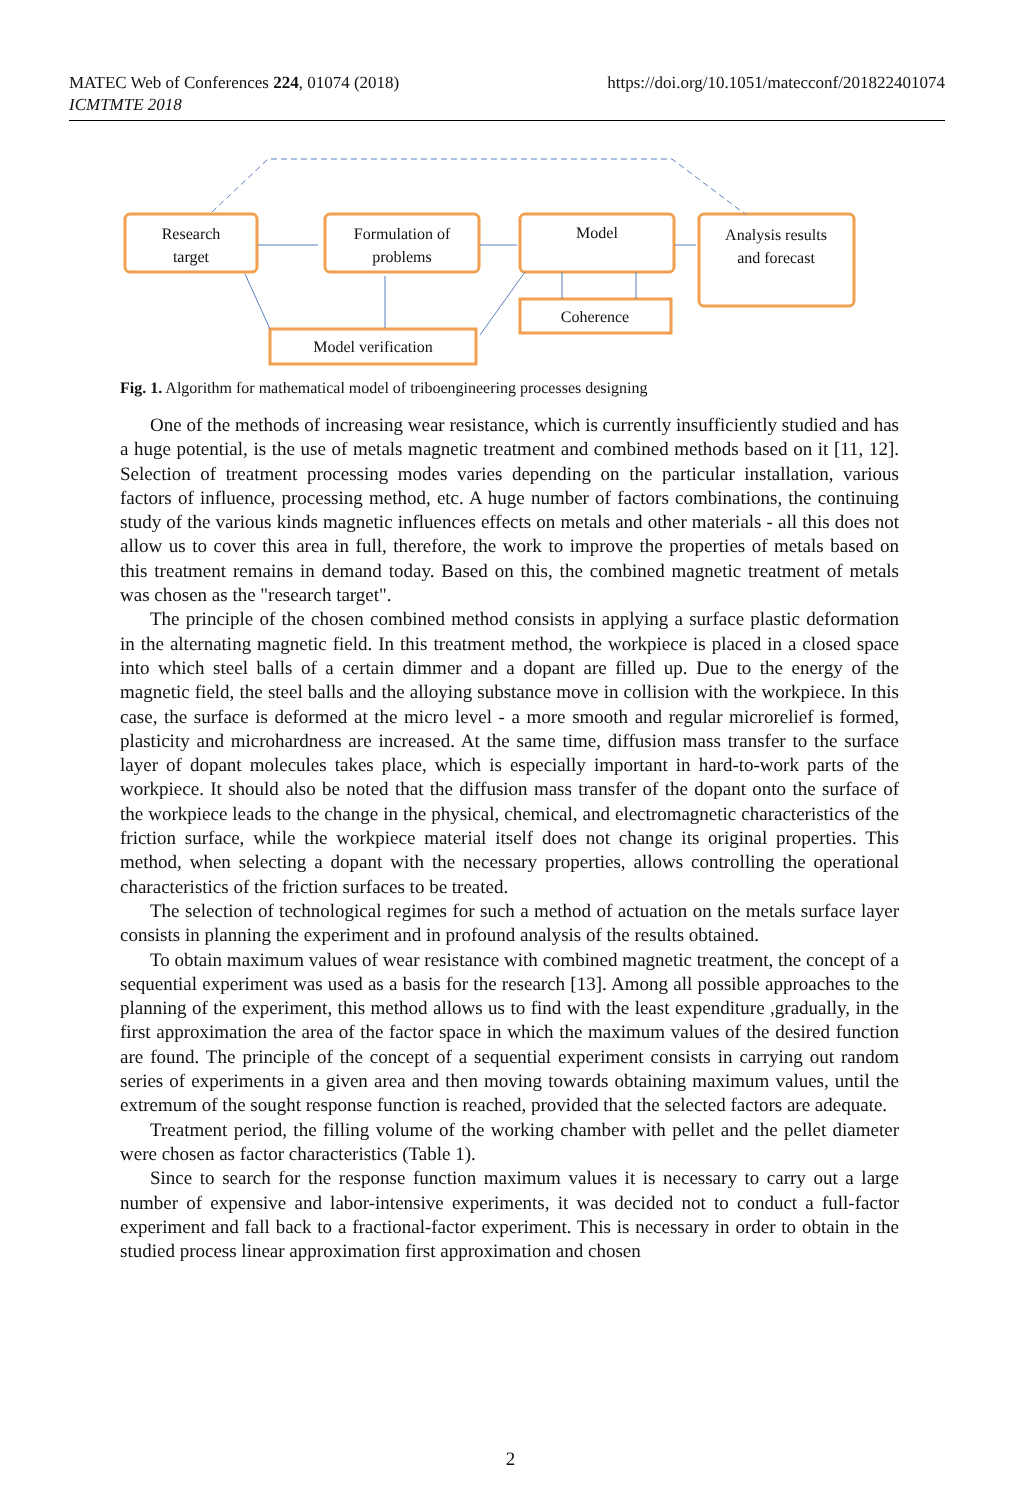https://doi.org/10.1051/matecconf/201822401074 MATEC Web of Conferences 224, 01074 (2018)
ICMTMTE 2018
Research
target
Formulation of
problems
Model
Analysis results
and forecast
Coherence
Model verification
Fig. 1. Algorithm for mathematical model of triboengineering processes designing
One of the methods of increasing wear resistance, which is currently insufficiently studied and has a huge potential, is the use of metals magnetic treatment and combined methods based on it [11, 12]. Selection of treatment processing modes varies depending on the particular installation, various factors of influence, processing method, etc. A huge number of factors combinations, the continuing study of the various kinds magnetic influences effects on metals and other materials - all this does not allow us to cover this area in full, therefore, the work to improve the properties of metals based on this treatment remains in demand today. Based on this, the combined magnetic treatment of metals was chosen as the "research target".
The principle of the chosen combined method consists in applying a surface plastic deformation in the alternating magnetic field. In this treatment method, the workpiece is placed in a closed space into which steel balls of a certain dimmer and a dopant are filled up. Due to the energy of the magnetic field, the steel balls and the alloying substance move in collision with the workpiece. In this case, the surface is deformed at the micro level - a more smooth and regular microrelief is formed, plasticity and microhardness are increased. At the same time, diffusion mass transfer to the surface layer of dopant molecules takes place, which is especially important in hard-to-work parts of the workpiece. It should also be noted that the diffusion mass transfer of the dopant onto the surface of the workpiece leads to the change in the physical, chemical, and electromagnetic characteristics of the friction surface, while the workpiece material itself does not change its original properties. This method, when selecting a dopant with the necessary properties, allows controlling the operational characteristics of the friction surfaces to be treated.
The selection of technological regimes for such a method of actuation on the metals surface layer consists in planning the experiment and in profound analysis of the results obtained.
To obtain maximum values of wear resistance with combined magnetic treatment, the concept of a sequential experiment was used as a basis for the research [13]. Among all possible approaches to the planning of the experiment, this method allows us to find with the least expenditure ,gradually, in the first approximation the area of the factor space in which the maximum values of the desired function are found. The principle of the concept of a sequential experiment consists in carrying out random series of experiments in a given area and then moving towards obtaining maximum values, until the extremum of the sought response function is reached, provided that the selected factors are adequate.
Treatment period, the filling volume of the working chamber with pellet and the pellet diameter were chosen as factor characteristics (Table 1).
Since to search for the response function maximum values it is necessary to carry out a large number of expensive and labor-intensive experiments, it was decided not to conduct a full-factor experiment and fall back to a fractional-factor experiment. This is necessary in order to obtain in the studied process linear approximation first approximation and chosen
2